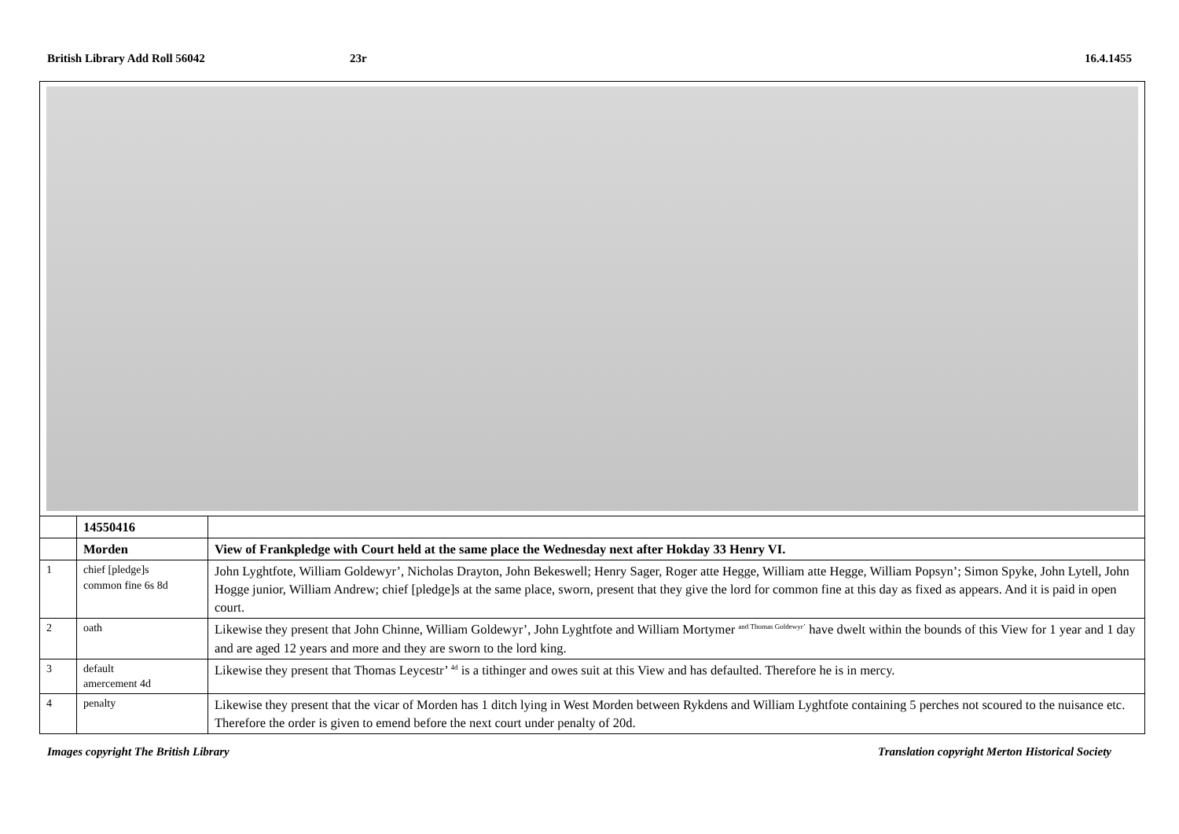British Library Add Roll 56042 23r 16.4.1455
| | 14550416 | |
| | Morden | View of Frankpledge with Court held at the same place the Wednesday next after Hokday 33 Henry VI. |
| 1 | chief [pledge]s common fine 6s 8d | John Lyghtfote, William Goldewyr’, Nicholas Drayton, John Bekeswell; Henry Sager, Roger atte Hegge, William atte Hegge, William Popsyn’; Simon Spyke, John Lytell, John Hogge junior, William Andrew; chief [pledge]s at the same place, sworn, present that they give the lord for common fine at this day as fixed as appears. And it is paid in open court. |
| 2 | oath | Likewise they present that John Chinne, William Goldewyr’, John Lyghtfote and William Mortymer <sup>and Thomas Goldewyr’</sup> have dwelt within the bounds of this View for 1 year and 1 day and are aged 12 years and more and they are sworn to the lord king. |
| 3 | default amercement 4d | Likewise they present that Thomas Leycestr’ <sup>4d</sup> is a tithinger and owes suit at this View and has defaulted. Therefore he is in mercy. |
| 4 | penalty | Likewise they present that the vicar of Morden has 1 ditch lying in West Morden between Rykdens and William Lyghtfote containing 5 perches not scoured to the nuisance etc. Therefore the order is given to emend before the next court under penalty of 20d. |
Images copyright The British Library
Translation copyright Merton Historical Society